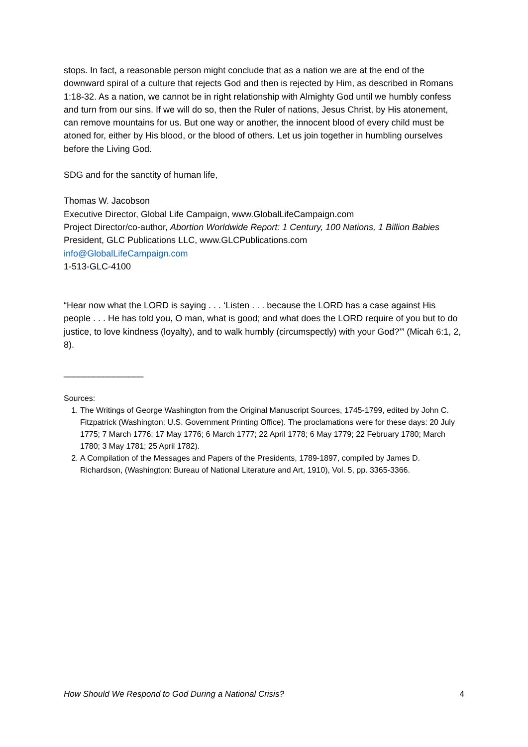stops. In fact, a reasonable person might conclude that as a nation we are at the end of the downward spiral of a culture that rejects God and then is rejected by Him, as described in Romans 1:18-32. As a nation, we cannot be in right relationship with Almighty God until we humbly confess and turn from our sins. If we will do so, then the Ruler of nations, Jesus Christ, by His atonement, can remove mountains for us. But one way or another, the innocent blood of every child must be atoned for, either by His blood, or the blood of others. Let us join together in humbling ourselves before the Living God.
SDG and for the sanctity of human life,
Thomas W. Jacobson
Executive Director, Global Life Campaign, www.GlobalLifeCampaign.com
Project Director/co-author, Abortion Worldwide Report: 1 Century, 100 Nations, 1 Billion Babies
President, GLC Publications LLC, www.GLCPublications.com
info@GlobalLifeCampaign.com
1-513-GLC-4100
“Hear now what the LORD is saying . . . ‘Listen . . . because the LORD has a case against His people . . . He has told you, O man, what is good; and what does the LORD require of you but to do justice, to love kindness (loyalty), and to walk humbly (circumspectly) with your God?’” (Micah 6:1, 2, 8).
________________
Sources:
1. The Writings of George Washington from the Original Manuscript Sources, 1745-1799, edited by John C. Fitzpatrick (Washington: U.S. Government Printing Office). The proclamations were for these days: 20 July 1775; 7 March 1776; 17 May 1776; 6 March 1777; 22 April 1778; 6 May 1779; 22 February 1780; March 1780; 3 May 1781; 25 April 1782).
2. A Compilation of the Messages and Papers of the Presidents, 1789-1897, compiled by James D. Richardson, (Washington: Bureau of National Literature and Art, 1910), Vol. 5, pp. 3365-3366.
How Should We Respond to God During a National Crisis? 4